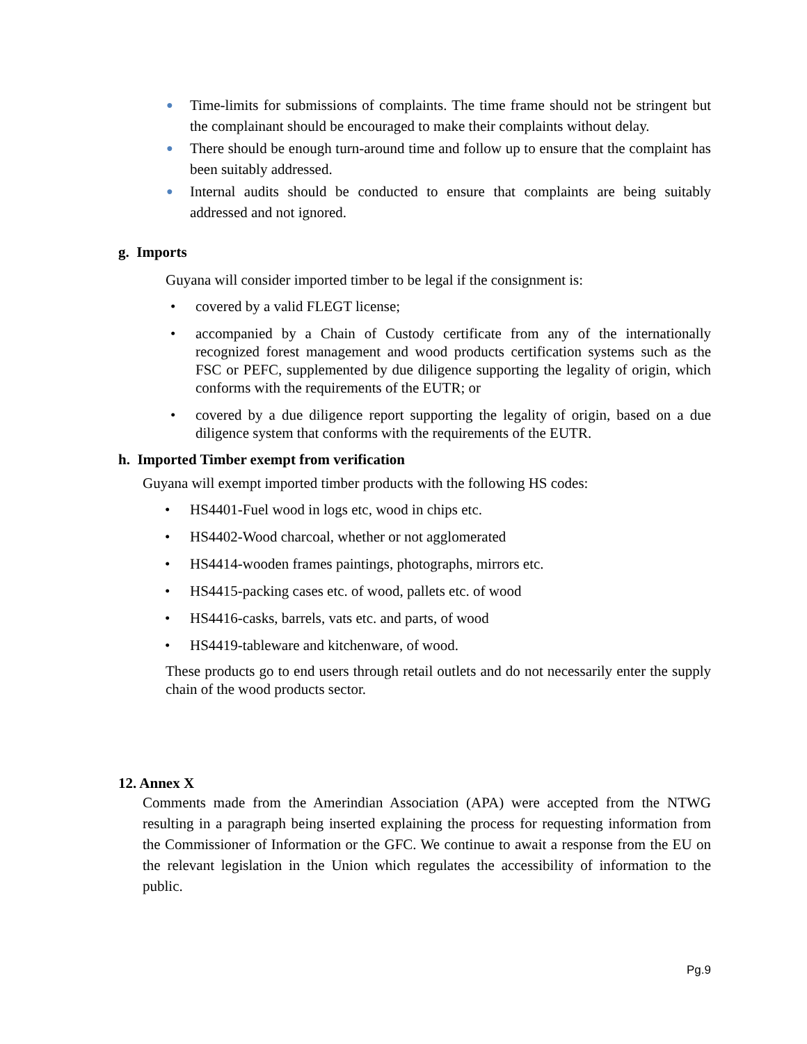● Time-limits for submissions of complaints. The time frame should not be stringent but the complainant should be encouraged to make their complaints without delay.
● There should be enough turn-around time and follow up to ensure that the complaint has been suitably addressed.
● Internal audits should be conducted to ensure that complaints are being suitably addressed and not ignored.
g. Imports
Guyana will consider imported timber to be legal if the consignment is:
• covered by a valid FLEGT license;
• accompanied by a Chain of Custody certificate from any of the internationally recognized forest management and wood products certification systems such as the FSC or PEFC, supplemented by due diligence supporting the legality of origin, which conforms with the requirements of the EUTR; or
• covered by a due diligence report supporting the legality of origin, based on a due diligence system that conforms with the requirements of the EUTR.
h. Imported Timber exempt from verification
Guyana will exempt imported timber products with the following HS codes:
• HS4401-Fuel wood in logs etc, wood in chips etc.
• HS4402-Wood charcoal, whether or not agglomerated
• HS4414-wooden frames paintings, photographs, mirrors etc.
• HS4415-packing cases etc. of wood, pallets etc. of wood
• HS4416-casks, barrels, vats etc. and parts, of wood
• HS4419-tableware and kitchenware, of wood.
These products go to end users through retail outlets and do not necessarily enter the supply chain of the wood products sector.
12. Annex X
Comments made from the Amerindian Association (APA) were accepted from the NTWG resulting in a paragraph being inserted explaining the process for requesting information from the Commissioner of Information or the GFC. We continue to await a response from the EU on the relevant legislation in the Union which regulates the accessibility of information to the public.
Pg.9